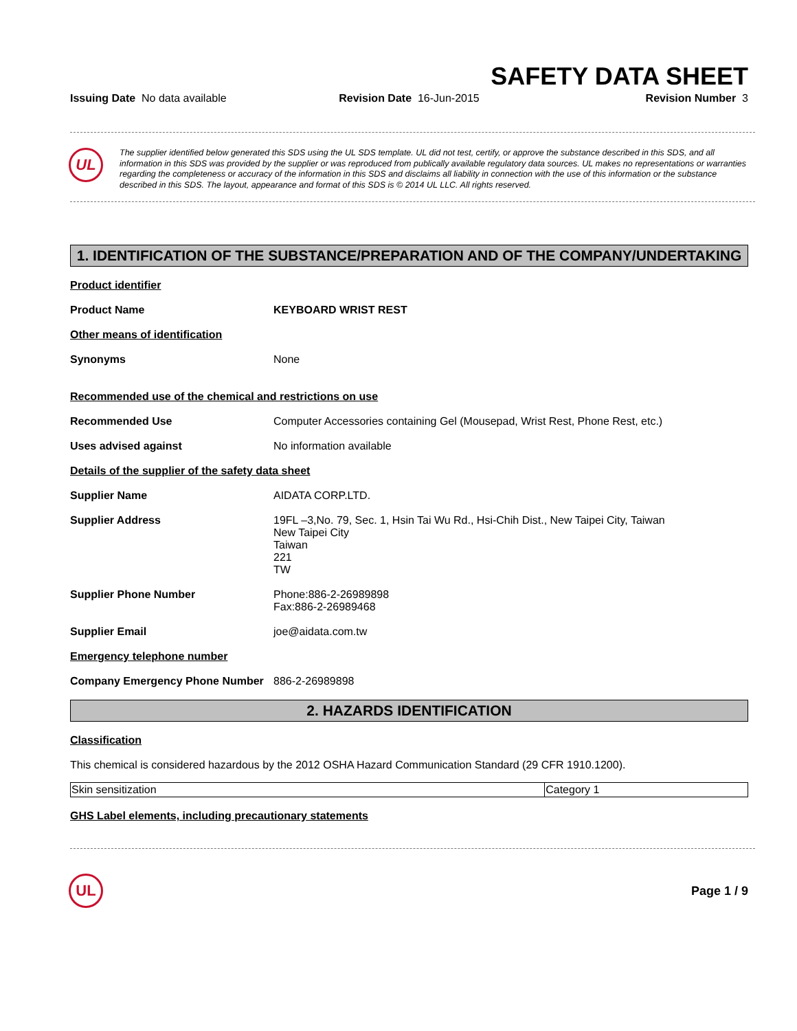SAFETY DATA SHEET
Issuing Date No data available Revision Date 16-Jun-2015 Revision Number 3
UL
The supplier identified below generated this SDS using the UL SDS template. UL did not test, certify, or approve the substance described in this SDS, and all information in this SDS was provided by the supplier or was reproduced from publically available regulatory data sources. UL makes no representations or warranties regarding the completeness or accuracy of the information in this SDS and disclaims all liability in connection with the use of this information or the substance described in this SDS. The layout, appearance and format of this SDS is © 2014 UL LLC. All rights reserved.
1. IDENTIFICATION OF THE SUBSTANCE/PREPARATION AND OF THE COMPANY/UNDERTAKING
Product identifier
Product Name KEYBOARD WRIST REST
Other means of identification
Synonyms None
Recommended use of the chemical and restrictions on use
Recommended Use Computer Accessories containing Gel (Mousepad, Wrist Rest, Phone Rest, etc.)
Uses advised against No information available
Details of the supplier of the safety data sheet
Supplier Name AIDATA CORP.LTD.
Supplier Address 19FL –3,No. 79, Sec. 1, Hsin Tai Wu Rd., Hsi-Chih Dist., New Taipei City, Taiwan
New Taipei City
Taiwan
221
TW
Supplier Phone Number Phone:886-2-26989898
Fax:886-2-26989468
Supplier Email joe@aidata.com.tw
Emergency telephone number
Company Emergency Phone Number 886-2-26989898
2. HAZARDS IDENTIFICATION
Classification
This chemical is considered hazardous by the 2012 OSHA Hazard Communication Standard (29 CFR 1910.1200).
| Skin sensitization | Category 1 |
GHS Label elements, including precautionary statements
UL
Page 1 / 9